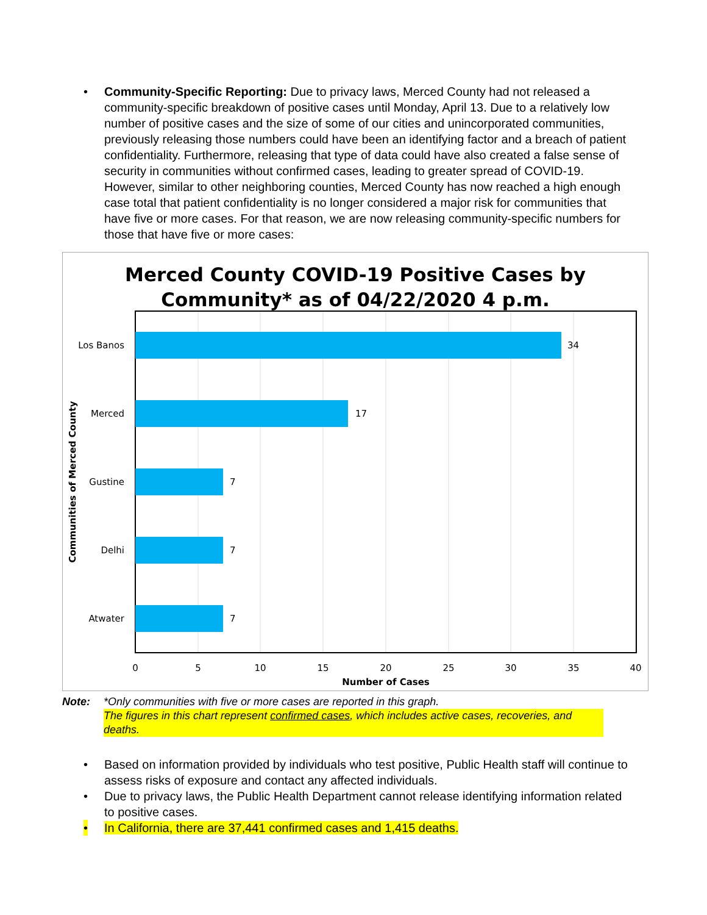• Community-Specific Reporting: Due to privacy laws, Merced County had not released a community-specific breakdown of positive cases until Monday, April 13. Due to a relatively low number of positive cases and the size of some of our cities and unincorporated communities, previously releasing those numbers could have been an identifying factor and a breach of patient confidentiality. Furthermore, releasing that type of data could have also created a false sense of security in communities without confirmed cases, leading to greater spread of COVID-19. However, similar to other neighboring counties, Merced County has now reached a high enough case total that patient confidentiality is no longer considered a major risk for communities that have five or more cases. For that reason, we are now releasing community-specific numbers for those that have five or more cases:
Merced County COVID-19 Positive Cases by
Community* as of 04/22/2020 4 p.m.
34
17
7
7
7
Los Banos
Merced
Gustine
Delhi
Atwater
0
5
10
15
20
25
30
35
40
Number of Cases
Communities of Merced County
Note: *Only communities with five or more cases are reported in this graph.
The figures in this chart represent confirmed cases, which includes active cases, recoveries, and deaths.
• Based on information provided by individuals who test positive, Public Health staff will continue to assess risks of exposure and contact any affected individuals.
• Due to privacy laws, the Public Health Department cannot release identifying information related to positive cases.
• In California, there are 37,441 confirmed cases and 1,415 deaths.